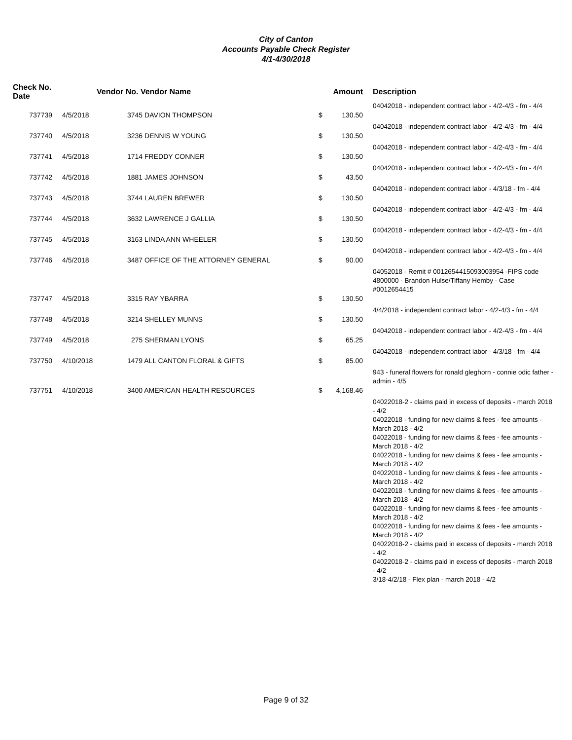City of Canton
Accounts Payable Check Register
4/1-4/30/2018
| Check No. Date | | Vendor No. Vendor Name | | Amount | Description |
| --- | --- | --- | --- | --- | --- |
| | | | | | 04042018 - independent contract labor - 4/2-4/3 - fm - 4/4 |
| 737739 | 4/5/2018 | 3745 DAVION THOMPSON | $ | 130.50 | |
| | | | | | 04042018 - independent contract labor - 4/2-4/3 - fm - 4/4 |
| 737740 | 4/5/2018 | 3236 DENNIS W YOUNG | $ | 130.50 | |
| | | | | | 04042018 - independent contract labor - 4/2-4/3 - fm - 4/4 |
| 737741 | 4/5/2018 | 1714 FREDDY CONNER | $ | 130.50 | |
| | | | | | 04042018 - independent contract labor - 4/2-4/3 - fm - 4/4 |
| 737742 | 4/5/2018 | 1881 JAMES JOHNSON | $ | 43.50 | |
| | | | | | 04042018 - independent contract labor - 4/3/18 - fm - 4/4 |
| 737743 | 4/5/2018 | 3744 LAUREN BREWER | $ | 130.50 | |
| | | | | | 04042018 - independent contract labor - 4/2-4/3 - fm - 4/4 |
| 737744 | 4/5/2018 | 3632 LAWRENCE J GALLIA | $ | 130.50 | |
| | | | | | 04042018 - independent contract labor - 4/2-4/3 - fm - 4/4 |
| 737745 | 4/5/2018 | 3163 LINDA ANN WHEELER | $ | 130.50 | |
| | | | | | 04042018 - independent contract labor - 4/2-4/3 - fm - 4/4 |
| 737746 | 4/5/2018 | 3487 OFFICE OF THE ATTORNEY GENERAL | $ | 90.00 | |
| | | | | | 04052018 - Remit # 0012654415093003954 -FIPS code 4800000 - Brandon Hulse/Tiffany Hemby - Case #0012654415 |
| 737747 | 4/5/2018 | 3315 RAY YBARRA | $ | 130.50 | |
| | | | | | 4/4/2018 - independent contract labor - 4/2-4/3 - fm - 4/4 |
| 737748 | 4/5/2018 | 3214 SHELLEY MUNNS | $ | 130.50 | |
| | | | | | 04042018 - independent contract labor - 4/2-4/3 - fm - 4/4 |
| 737749 | 4/5/2018 | 275 SHERMAN LYONS | $ | 65.25 | |
| | | | | | 04042018 - independent contract labor - 4/3/18 - fm - 4/4 |
| 737750 | 4/10/2018 | 1479 ALL CANTON FLORAL & GIFTS | $ | 85.00 | |
| | | | | | 943 - funeral flowers for ronald gleghorn - connie odic father - admin - 4/5 |
| 737751 | 4/10/2018 | 3400 AMERICAN HEALTH RESOURCES | $ | 4,168.46 | |
| | | | | | 04022018-2 - claims paid in excess of deposits - march 2018 - 4/2 04022018 - funding for new claims & fees - fee amounts - March 2018 - 4/2 04022018 - funding for new claims & fees - fee amounts - March 2018 - 4/2 04022018 - funding for new claims & fees - fee amounts - March 2018 - 4/2 04022018 - funding for new claims & fees - fee amounts - March 2018 - 4/2 04022018 - funding for new claims & fees - fee amounts - March 2018 - 4/2 04022018 - funding for new claims & fees - fee amounts - March 2018 - 4/2 04022018 - funding for new claims & fees - fee amounts - March 2018 - 4/2 04022018-2 - claims paid in excess of deposits - march 2018 - 4/2 04022018-2 - claims paid in excess of deposits - march 2018 - 4/2 3/18-4/2/18 - Flex plan - march 2018 - 4/2 |
Page 9 of 32